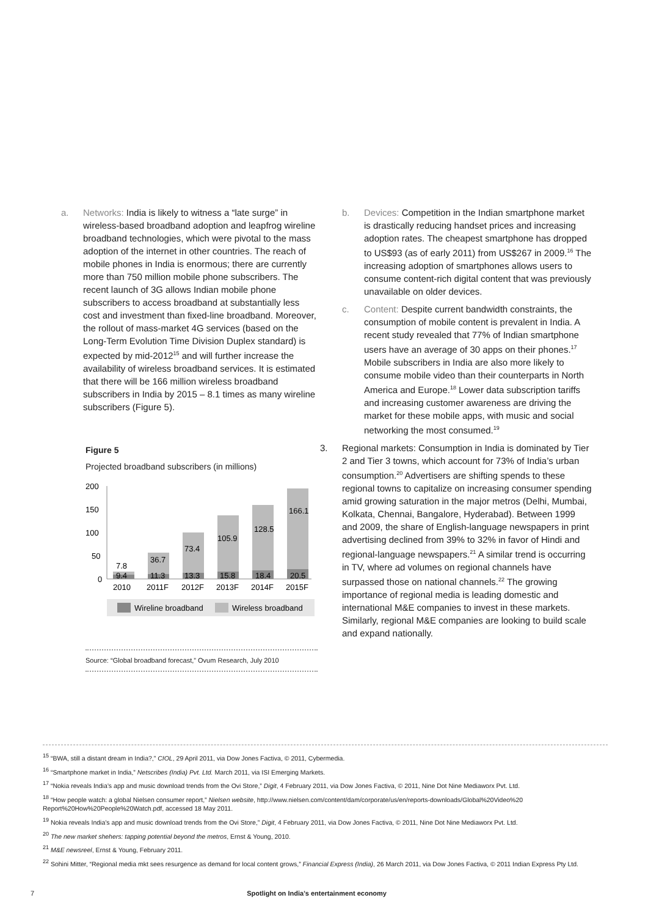a. Networks: India is likely to witness a “late surge” in wireless-based broadband adoption and leapfrog wireline broadband technologies, which were pivotal to the mass adoption of the internet in other countries. The reach of mobile phones in India is enormous; there are currently more than 750 million mobile phone subscribers. The recent launch of 3G allows Indian mobile phone subscribers to access broadband at substantially less cost and investment than fixed-line broadband. Moreover, the rollout of mass-market 4G services (based on the Long-Term Evolution Time Division Duplex standard) is expected by mid-2012<sup>15</sup> and will further increase the availability of wireless broadband services. It is estimated that there will be 166 million wireless broadband subscribers in India by 2015 – 8.1 times as many wireline subscribers (Figure 5).
Figure 5
Projected broadband subscribers (in millions)
200
150
100
50
0
7.8
36.7
73.4
105.9
128.5
166.1
9.4
11.3
13.3
15.8
18.4
20.5
2010
2011F
2012F
2013F
2014F
2015F
Wireline broadband
Wireless broadband
Source: “Global broadband forecast,” Ovum Research, July 2010
b. Devices: Competition in the Indian smartphone market is drastically reducing handset prices and increasing adoption rates. The cheapest smartphone has dropped to US$93 (as of early 2011) from US$267 in 2009.<sup>16</sup> The increasing adoption of smartphones allows users to consume content-rich digital content that was previously unavailable on older devices.
c. Content: Despite current bandwidth constraints, the consumption of mobile content is prevalent in India. A recent study revealed that 77% of Indian smartphone users have an average of 30 apps on their phones.<sup>17</sup> Mobile subscribers in India are also more likely to consume mobile video than their counterparts in North America and Europe.<sup>18</sup> Lower data subscription tariffs and increasing customer awareness are driving the market for these mobile apps, with music and social networking the most consumed.<sup>19</sup>
3. Regional markets: Consumption in India is dominated by Tier 2 and Tier 3 towns, which account for 73% of India’s urban consumption.<sup>20</sup> Advertisers are shifting spends to these regional towns to capitalize on increasing consumer spending amid growing saturation in the major metros (Delhi, Mumbai, Kolkata, Chennai, Bangalore, Hyderabad). Between 1999 and 2009, the share of English-language newspapers in print advertising declined from 39% to 32% in favor of Hindi and regional-language newspapers.<sup>21</sup> A similar trend is occurring in TV, where ad volumes on regional channels have surpassed those on national channels.<sup>22</sup> The growing importance of regional media is leading domestic and international M&E companies to invest in these markets. Similarly, regional M&E companies are looking to build scale and expand nationally.
<sup>15</sup> “BWA, still a distant dream in India?,” CIOL, 29 April 2011, via Dow Jones Factiva, © 2011, Cybermedia.
<sup>16</sup> “Smartphone market in India,” Netscribes (India) Pvt. Ltd. March 2011, via ISI Emerging Markets.
<sup>17</sup> “Nokia reveals India’s app and music download trends from the Ovi Store,” Digit, 4 February 2011, via Dow Jones Factiva, © 2011, Nine Dot Nine Mediaworx Pvt. Ltd.
<sup>18</sup> “How people watch: a global Nielsen consumer report,” Nielsen website, http://www.nielsen.com/content/dam/corporate/us/en/reports-downloads/Global%20Video%20 Report%20How%20People%20Watch.pdf, accessed 18 May 2011.
<sup>19</sup> Nokia reveals India’s app and music download trends from the Ovi Store,” Digit, 4 February 2011, via Dow Jones Factiva, © 2011, Nine Dot Nine Mediaworx Pvt. Ltd.
<sup>20</sup> The new market shehers: tapping potential beyond the metros, Ernst & Young, 2010.
<sup>21</sup> M&E newsreel, Ernst & Young, February 2011.
<sup>22</sup> Sohini Mitter, “Regional media mkt sees resurgence as demand for local content grows,” Financial Express (India), 26 March 2011, via Dow Jones Factiva, © 2011 Indian Express Pty Ltd.
7 Spotlight on India’s entertainment economy